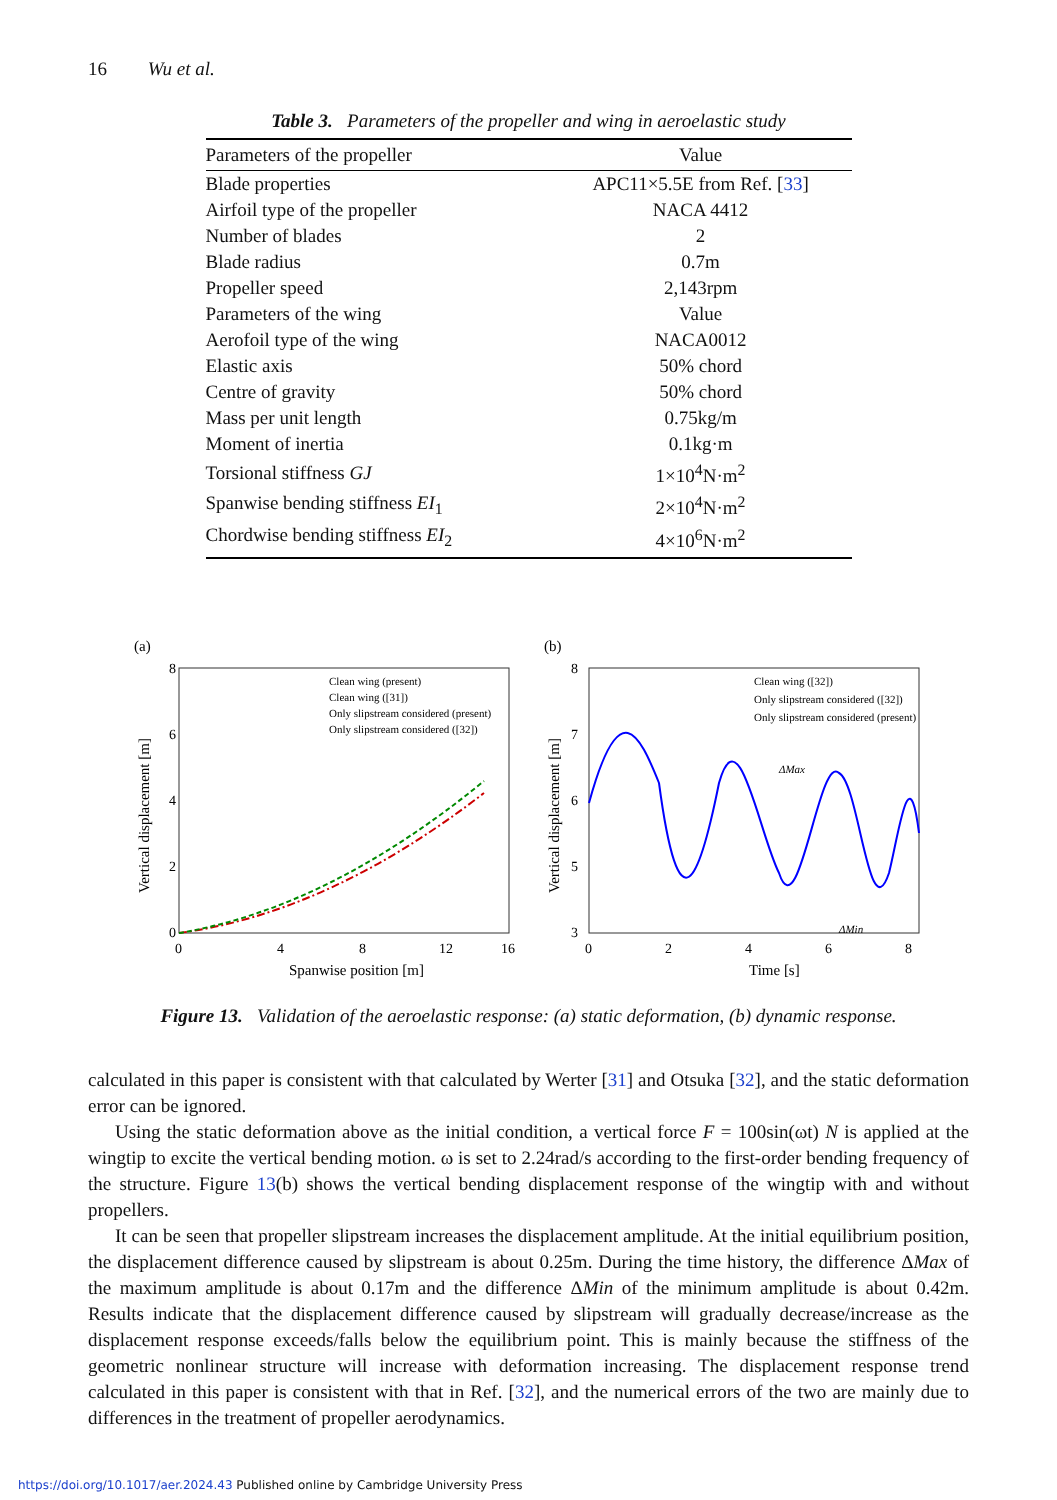16 Wu et al.
Table 3. Parameters of the propeller and wing in aeroelastic study
| Parameters of the propeller | Value |
| --- | --- |
| Blade properties | APC11×5.5E from Ref. [ 33 ] |
| Airfoil type of the propeller | NACA 4412 |
| Number of blades | 2 |
| Blade radius | 0.7m |
| Propeller speed | 2,143rpm |
| Parameters of the wing | Value |
| Aerofoil type of the wing | NACA0012 |
| Elastic axis | 50% chord |
| Centre of gravity | 50% chord |
| Mass per unit length | 0.75kg/m |
| Moment of inertia | 0.1kg·m |
| Torsional stiffness GJ | 1×10<sup>4</sup>N·m<sup>2</sup> |
| Spanwise bending stiffness EI<sub>1</sub> | 2×10<sup>4</sup>N·m<sup>2</sup> |
| Chordwise bending stiffness EI<sub>2</sub> | 4×10<sup>6</sup>N·m<sup>2</sup> |
(a)
8
6
4
2
0
0
4
8
12
16
Spanwise position [m]
Vertical displacement [m]
Clean wing (present)
Clean wing ([31])
Only slipstream considered (present)
Only slipstream considered ([32])
(b)
8
7
6
5
3
0
2
4
6
8
Time [s]
Vertical displacement [m]
Clean wing ([32])
Only slipstream considered ([32])
Only slipstream considered (present)
ΔMax
ΔMin
Figure 13. Validation of the aeroelastic response: (a) static deformation, (b) dynamic response.
calculated in this paper is consistent with that calculated by Werter [31] and Otsuka [32], and the static deformation error can be ignored.
Using the static deformation above as the initial condition, a vertical force F = 100sin(ωt) N is applied at the wingtip to excite the vertical bending motion. ω is set to 2.24rad/s according to the first-order bending frequency of the structure. Figure 13(b) shows the vertical bending displacement response of the wingtip with and without propellers.
It can be seen that propeller slipstream increases the displacement amplitude. At the initial equilibrium position, the displacement difference caused by slipstream is about 0.25m. During the time history, the difference ΔMax of the maximum amplitude is about 0.17m and the difference ΔMin of the minimum amplitude is about 0.42m. Results indicate that the displacement difference caused by slipstream will gradually decrease/increase as the displacement response exceeds/falls below the equilibrium point. This is mainly because the stiffness of the geometric nonlinear structure will increase with deformation increasing. The displacement response trend calculated in this paper is consistent with that in Ref. [32], and the numerical errors of the two are mainly due to differences in the treatment of propeller aerodynamics.
https://doi.org/10.1017/aer.2024.43 Published online by Cambridge University Press